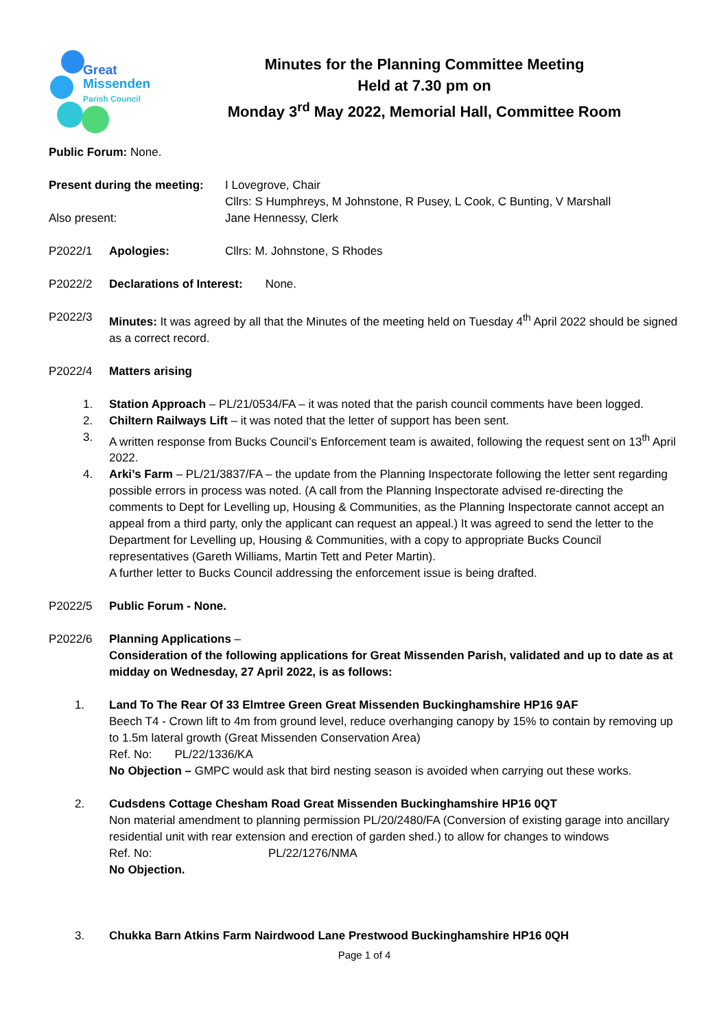Great
Missenden
Parish Council
Minutes for the Planning Committee Meeting
Held at 7.30 pm on
Monday 3<sup>rd</sup> May 2022, Memorial Hall, Committee Room
Public Forum: None.
Present during the meeting:
I Lovegrove, Chair
Cllrs: S Humphreys, M Johnstone, R Pusey, L Cook, C Bunting, V Marshall
Also present: Jane Hennessy, Clerk
P2022/1 Apologies: Cllrs: M. Johnstone, S Rhodes
P2022/2 Declarations of Interest: None.
P2022/3 Minutes: It was agreed by all that the Minutes of the meeting held on Tuesday 4<sup>th</sup> April 2022 should be signed as a correct record.
P2022/4 Matters arising
1. Station Approach – PL/21/0534/FA – it was noted that the parish council comments have been logged.
2. Chiltern Railways Lift – it was noted that the letter of support has been sent.
3. A written response from Bucks Council’s Enforcement team is awaited, following the request sent on 13<sup>th</sup> April 2022.
4. Arki’s Farm – PL/21/3837/FA – the update from the Planning Inspectorate following the letter sent regarding possible errors in process was noted. (A call from the Planning Inspectorate advised re-directing the comments to Dept for Levelling up, Housing & Communities, as the Planning Inspectorate cannot accept an appeal from a third party, only the applicant can request an appeal.) It was agreed to send the letter to the Department for Levelling up, Housing & Communities, with a copy to appropriate Bucks Council representatives (Gareth Williams, Martin Tett and Peter Martin).
A further letter to Bucks Council addressing the enforcement issue is being drafted.
P2022/5 Public Forum - None.
P2022/6 Planning Applications –
Consideration of the following applications for Great Missenden Parish, validated and up to date as at midday on Wednesday, 27 April 2022, is as follows:
1. Land To The Rear Of 33 Elmtree Green Great Missenden Buckinghamshire HP16 9AF
Beech T4 - Crown lift to 4m from ground level, reduce overhanging canopy by 15% to contain by removing up to 1.5m lateral growth (Great Missenden Conservation Area)
Ref. No: PL/22/1336/KA
No Objection – GMPC would ask that bird nesting season is avoided when carrying out these works.
2. Cudsdens Cottage Chesham Road Great Missenden Buckinghamshire HP16 0QT
Non material amendment to planning permission PL/20/2480/FA (Conversion of existing garage into ancillary residential unit with rear extension and erection of garden shed.) to allow for changes to windows
Ref. No: PL/22/1276/NMA
No Objection.
3. Chukka Barn Atkins Farm Nairdwood Lane Prestwood Buckinghamshire HP16 0QH
Page 1 of 4